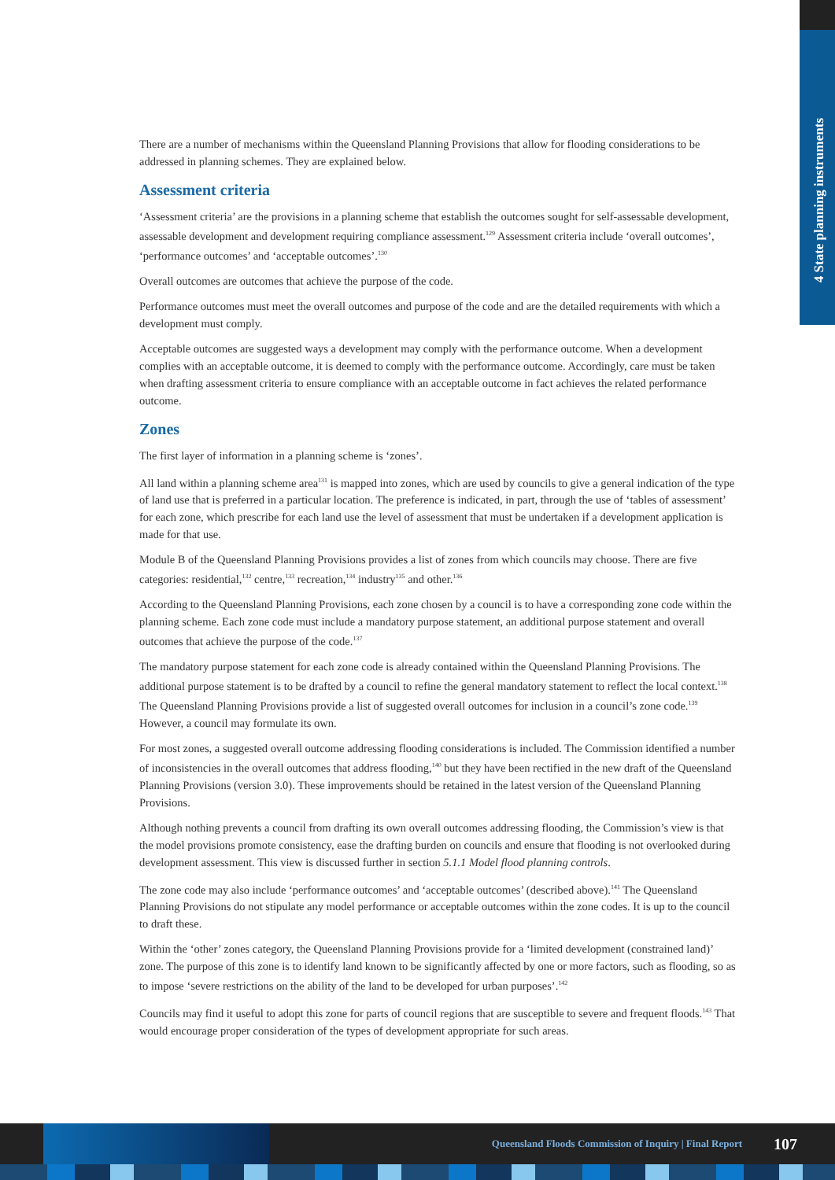4 State planning instruments
There are a number of mechanisms within the Queensland Planning Provisions that allow for flooding considerations to be addressed in planning schemes. They are explained below.
Assessment criteria
‘Assessment criteria’ are the provisions in a planning scheme that establish the outcomes sought for self-assessable development, assessable development and development requiring compliance assessment.<sup>129</sup> Assessment criteria include ‘overall outcomes’, ‘performance outcomes’ and ‘acceptable outcomes’.<sup>130</sup>
Overall outcomes are outcomes that achieve the purpose of the code.
Performance outcomes must meet the overall outcomes and purpose of the code and are the detailed requirements with which a development must comply.
Acceptable outcomes are suggested ways a development may comply with the performance outcome. When a development complies with an acceptable outcome, it is deemed to comply with the performance outcome. Accordingly, care must be taken when drafting assessment criteria to ensure compliance with an acceptable outcome in fact achieves the related performance outcome.
Zones
The first layer of information in a planning scheme is ‘zones’.
All land within a planning scheme area<sup>131</sup> is mapped into zones, which are used by councils to give a general indication of the type of land use that is preferred in a particular location. The preference is indicated, in part, through the use of ‘tables of assessment’ for each zone, which prescribe for each land use the level of assessment that must be undertaken if a development application is made for that use.
Module B of the Queensland Planning Provisions provides a list of zones from which councils may choose. There are five categories: residential,<sup>132</sup> centre,<sup>133</sup> recreation,<sup>134</sup> industry<sup>135</sup> and other.<sup>136</sup>
According to the Queensland Planning Provisions, each zone chosen by a council is to have a corresponding zone code within the planning scheme. Each zone code must include a mandatory purpose statement, an additional purpose statement and overall outcomes that achieve the purpose of the code.<sup>137</sup>
The mandatory purpose statement for each zone code is already contained within the Queensland Planning Provisions. The additional purpose statement is to be drafted by a council to refine the general mandatory statement to reflect the local context.<sup>138</sup> The Queensland Planning Provisions provide a list of suggested overall outcomes for inclusion in a council’s zone code.<sup>139</sup> However, a council may formulate its own.
For most zones, a suggested overall outcome addressing flooding considerations is included. The Commission identified a number of inconsistencies in the overall outcomes that address flooding,<sup>140</sup> but they have been rectified in the new draft of the Queensland Planning Provisions (version 3.0). These improvements should be retained in the latest version of the Queensland Planning Provisions.
Although nothing prevents a council from drafting its own overall outcomes addressing flooding, the Commission’s view is that the model provisions promote consistency, ease the drafting burden on councils and ensure that flooding is not overlooked during development assessment. This view is discussed further in section 5.1.1 Model flood planning controls.
The zone code may also include ‘performance outcomes’ and ‘acceptable outcomes’ (described above).<sup>141</sup> The Queensland Planning Provisions do not stipulate any model performance or acceptable outcomes within the zone codes. It is up to the council to draft these.
Within the ‘other’ zones category, the Queensland Planning Provisions provide for a ‘limited development (constrained land)’ zone. The purpose of this zone is to identify land known to be significantly affected by one or more factors, such as flooding, so as to impose ‘severe restrictions on the ability of the land to be developed for urban purposes’.<sup>142</sup>
Councils may find it useful to adopt this zone for parts of council regions that are susceptible to severe and frequent floods.<sup>143</sup> That would encourage proper consideration of the types of development appropriate for such areas.
Queensland Floods Commission of Inquiry | Final Report 107